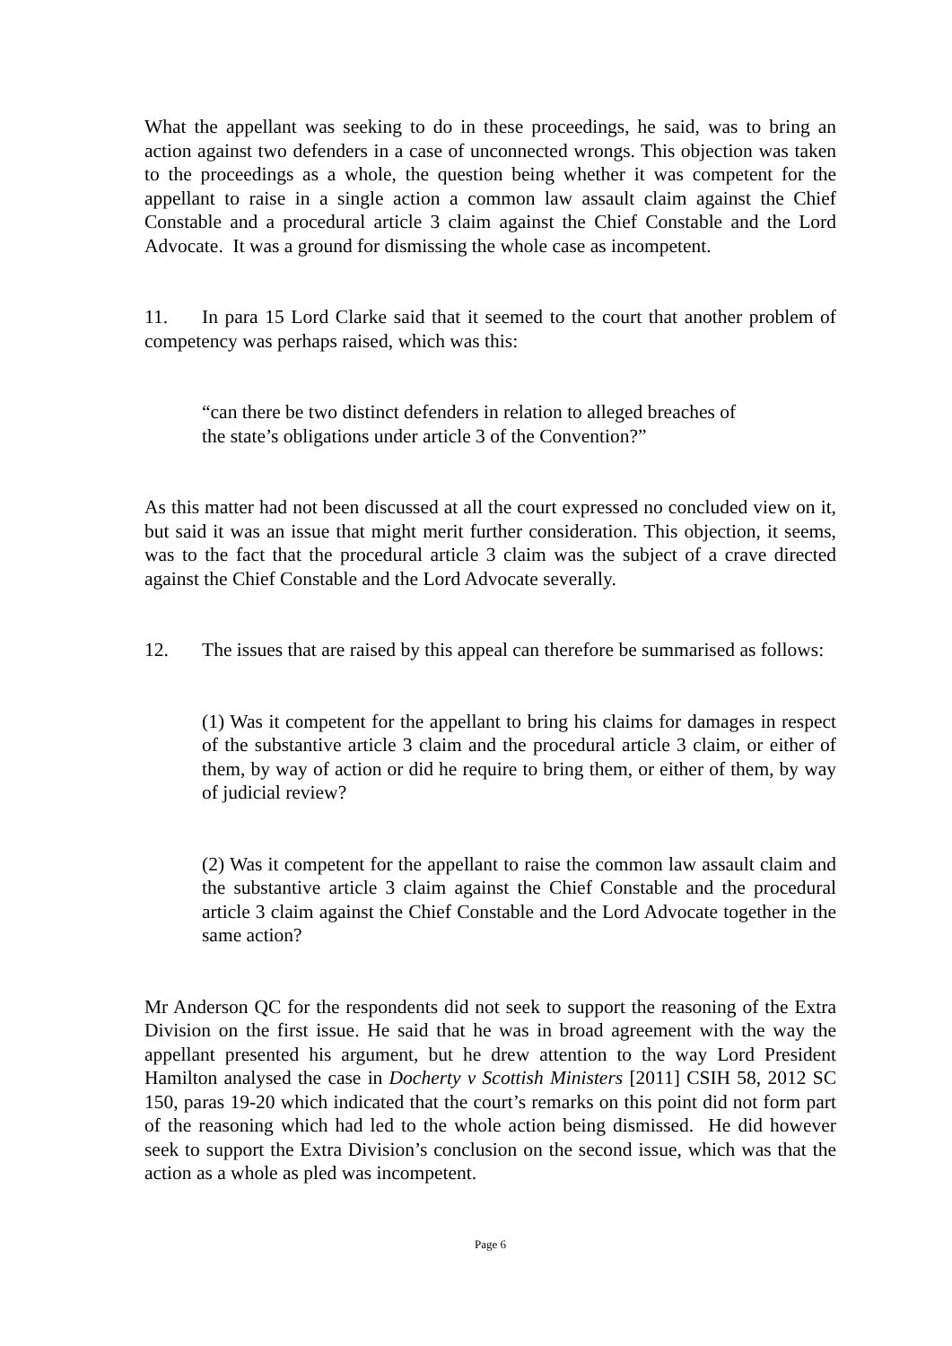What the appellant was seeking to do in these proceedings, he said, was to bring an action against two defenders in a case of unconnected wrongs. This objection was taken to the proceedings as a whole, the question being whether it was competent for the appellant to raise in a single action a common law assault claim against the Chief Constable and a procedural article 3 claim against the Chief Constable and the Lord Advocate. It was a ground for dismissing the whole case as incompetent.
11. In para 15 Lord Clarke said that it seemed to the court that another problem of competency was perhaps raised, which was this:
“can there be two distinct defenders in relation to alleged breaches of
the state’s obligations under article 3 of the Convention?”
As this matter had not been discussed at all the court expressed no concluded view on it, but said it was an issue that might merit further consideration. This objection, it seems, was to the fact that the procedural article 3 claim was the subject of a crave directed against the Chief Constable and the Lord Advocate severally.
12. The issues that are raised by this appeal can therefore be summarised as follows:
(1) Was it competent for the appellant to bring his claims for damages in respect of the substantive article 3 claim and the procedural article 3 claim, or either of them, by way of action or did he require to bring them, or either of them, by way of judicial review?
(2) Was it competent for the appellant to raise the common law assault claim and the substantive article 3 claim against the Chief Constable and the procedural article 3 claim against the Chief Constable and the Lord Advocate together in the same action?
Mr Anderson QC for the respondents did not seek to support the reasoning of the Extra Division on the first issue. He said that he was in broad agreement with the way the appellant presented his argument, but he drew attention to the way Lord President Hamilton analysed the case in Docherty v Scottish Ministers [2011] CSIH 58, 2012 SC 150, paras 19-20 which indicated that the court’s remarks on this point did not form part of the reasoning which had led to the whole action being dismissed. He did however seek to support the Extra Division’s conclusion on the second issue, which was that the action as a whole as pled was incompetent.
Page 6